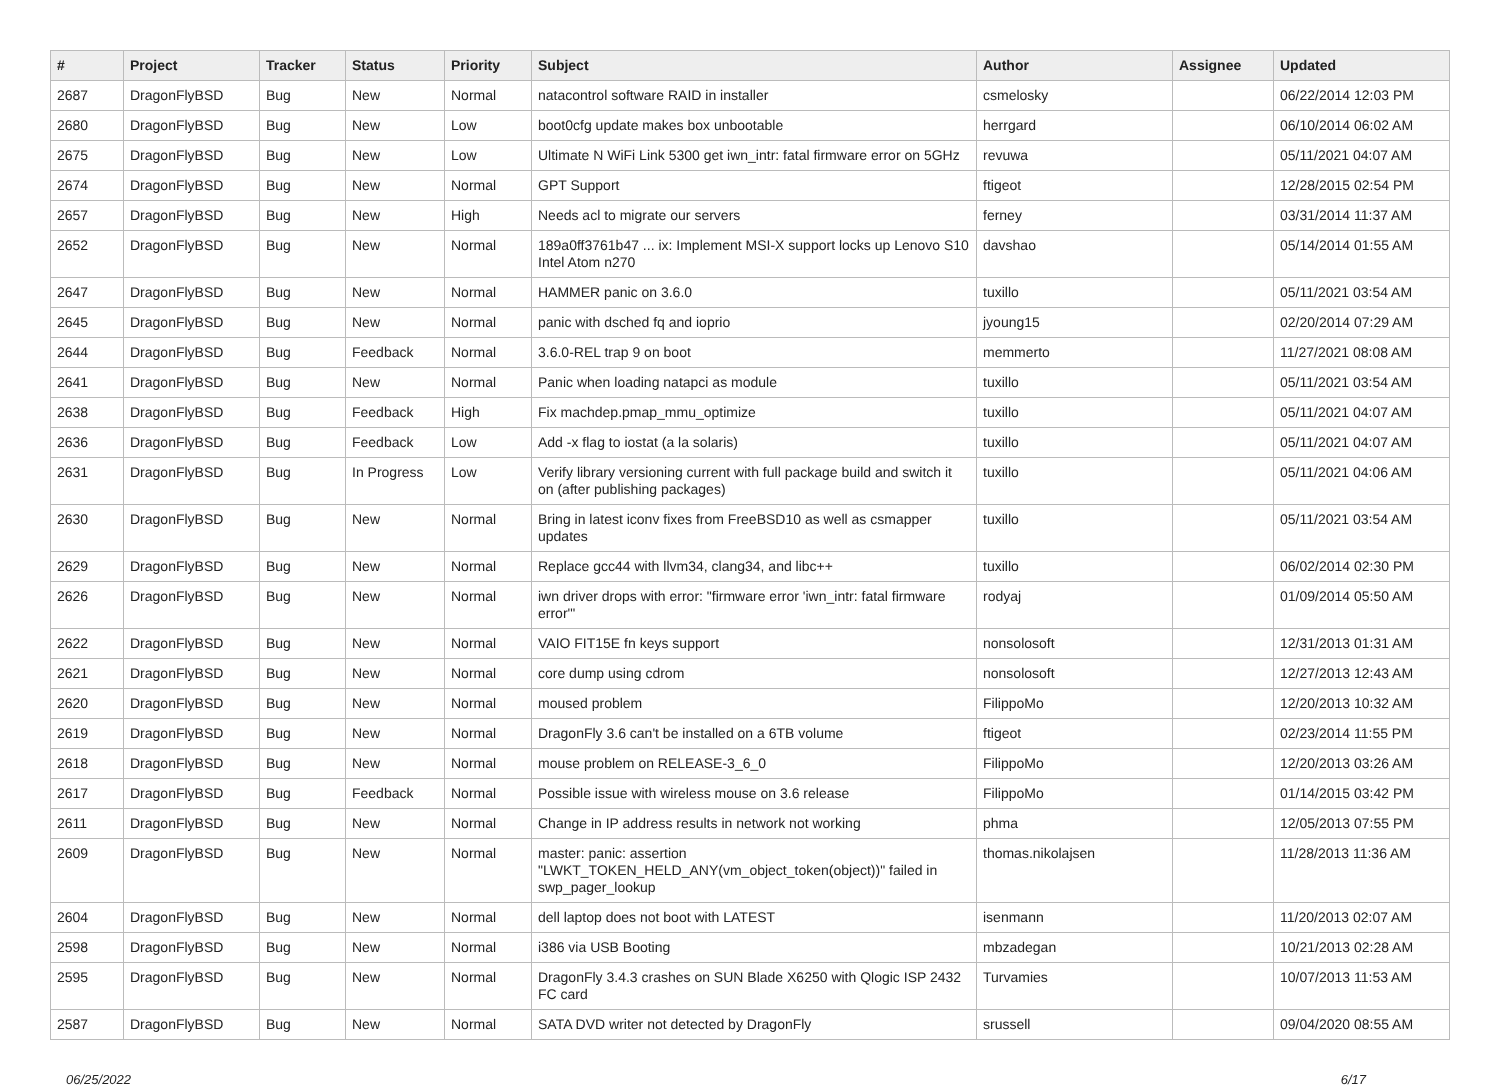| # | Project | Tracker | Status | Priority | Subject | Author | Assignee | Updated |
| --- | --- | --- | --- | --- | --- | --- | --- | --- |
| 2687 | DragonFlyBSD | Bug | New | Normal | natacontrol software RAID in installer | csmelosky | | 06/22/2014 12:03 PM |
| 2680 | DragonFlyBSD | Bug | New | Low | boot0cfg update makes box unbootable | herrgard | | 06/10/2014 06:02 AM |
| 2675 | DragonFlyBSD | Bug | New | Low | Ultimate N WiFi Link 5300 get iwn_intr: fatal firmware error on 5GHz | revuwa | | 05/11/2021 04:07 AM |
| 2674 | DragonFlyBSD | Bug | New | Normal | GPT Support | ftigeot | | 12/28/2015 02:54 PM |
| 2657 | DragonFlyBSD | Bug | New | High | Needs acl to migrate our servers | ferney | | 03/31/2014 11:37 AM |
| 2652 | DragonFlyBSD | Bug | New | Normal | 189a0ff3761b47 ... ix: Implement MSI-X support locks up Lenovo S10 Intel Atom n270 | davshao | | 05/14/2014 01:55 AM |
| 2647 | DragonFlyBSD | Bug | New | Normal | HAMMER panic on 3.6.0 | tuxillo | | 05/11/2021 03:54 AM |
| 2645 | DragonFlyBSD | Bug | New | Normal | panic with dsched fq and ioprio | jyoung15 | | 02/20/2014 07:29 AM |
| 2644 | DragonFlyBSD | Bug | Feedback | Normal | 3.6.0-REL trap 9 on boot | memmerto | | 11/27/2021 08:08 AM |
| 2641 | DragonFlyBSD | Bug | New | Normal | Panic when loading natapci as module | tuxillo | | 05/11/2021 03:54 AM |
| 2638 | DragonFlyBSD | Bug | Feedback | High | Fix machdep.pmap_mmu_optimize | tuxillo | | 05/11/2021 04:07 AM |
| 2636 | DragonFlyBSD | Bug | Feedback | Low | Add -x flag to iostat (a la solaris) | tuxillo | | 05/11/2021 04:07 AM |
| 2631 | DragonFlyBSD | Bug | In Progress | Low | Verify library versioning current with full package build and switch it on (after publishing packages) | tuxillo | | 05/11/2021 04:06 AM |
| 2630 | DragonFlyBSD | Bug | New | Normal | Bring in latest iconv fixes from FreeBSD10 as well as csmapper updates | tuxillo | | 05/11/2021 03:54 AM |
| 2629 | DragonFlyBSD | Bug | New | Normal | Replace gcc44 with llvm34, clang34, and libc++ | tuxillo | | 06/02/2014 02:30 PM |
| 2626 | DragonFlyBSD | Bug | New | Normal | iwn driver drops with error: "firmware error 'iwn_intr: fatal firmware error'" | rodyaj | | 01/09/2014 05:50 AM |
| 2622 | DragonFlyBSD | Bug | New | Normal | VAIO FIT15E fn keys support | nonsolosoft | | 12/31/2013 01:31 AM |
| 2621 | DragonFlyBSD | Bug | New | Normal | core dump using cdrom | nonsolosoft | | 12/27/2013 12:43 AM |
| 2620 | DragonFlyBSD | Bug | New | Normal | moused problem | FilippoMo | | 12/20/2013 10:32 AM |
| 2619 | DragonFlyBSD | Bug | New | Normal | DragonFly 3.6 can't be installed on a 6TB volume | ftigeot | | 02/23/2014 11:55 PM |
| 2618 | DragonFlyBSD | Bug | New | Normal | mouse problem on RELEASE-3_6_0 | FilippoMo | | 12/20/2013 03:26 AM |
| 2617 | DragonFlyBSD | Bug | Feedback | Normal | Possible issue with wireless mouse on 3.6 release | FilippoMo | | 01/14/2015 03:42 PM |
| 2611 | DragonFlyBSD | Bug | New | Normal | Change in IP address results in network not working | phma | | 12/05/2013 07:55 PM |
| 2609 | DragonFlyBSD | Bug | New | Normal | master: panic: assertion "LWKT_TOKEN_HELD_ANY(vm_object_token(object))" failed in swp_pager_lookup | thomas.nikolajsen | | 11/28/2013 11:36 AM |
| 2604 | DragonFlyBSD | Bug | New | Normal | dell laptop does not boot with LATEST | isenmann | | 11/20/2013 02:07 AM |
| 2598 | DragonFlyBSD | Bug | New | Normal | i386 via USB Booting | mbzadegan | | 10/21/2013 02:28 AM |
| 2595 | DragonFlyBSD | Bug | New | Normal | DragonFly 3.4.3 crashes on SUN Blade X6250 with Qlogic ISP 2432 FC card | Turvamies | | 10/07/2013 11:53 AM |
| 2587 | DragonFlyBSD | Bug | New | Normal | SATA DVD writer not detected by DragonFly | srussell | | 09/04/2020 08:55 AM |
06/25/2022 6/17